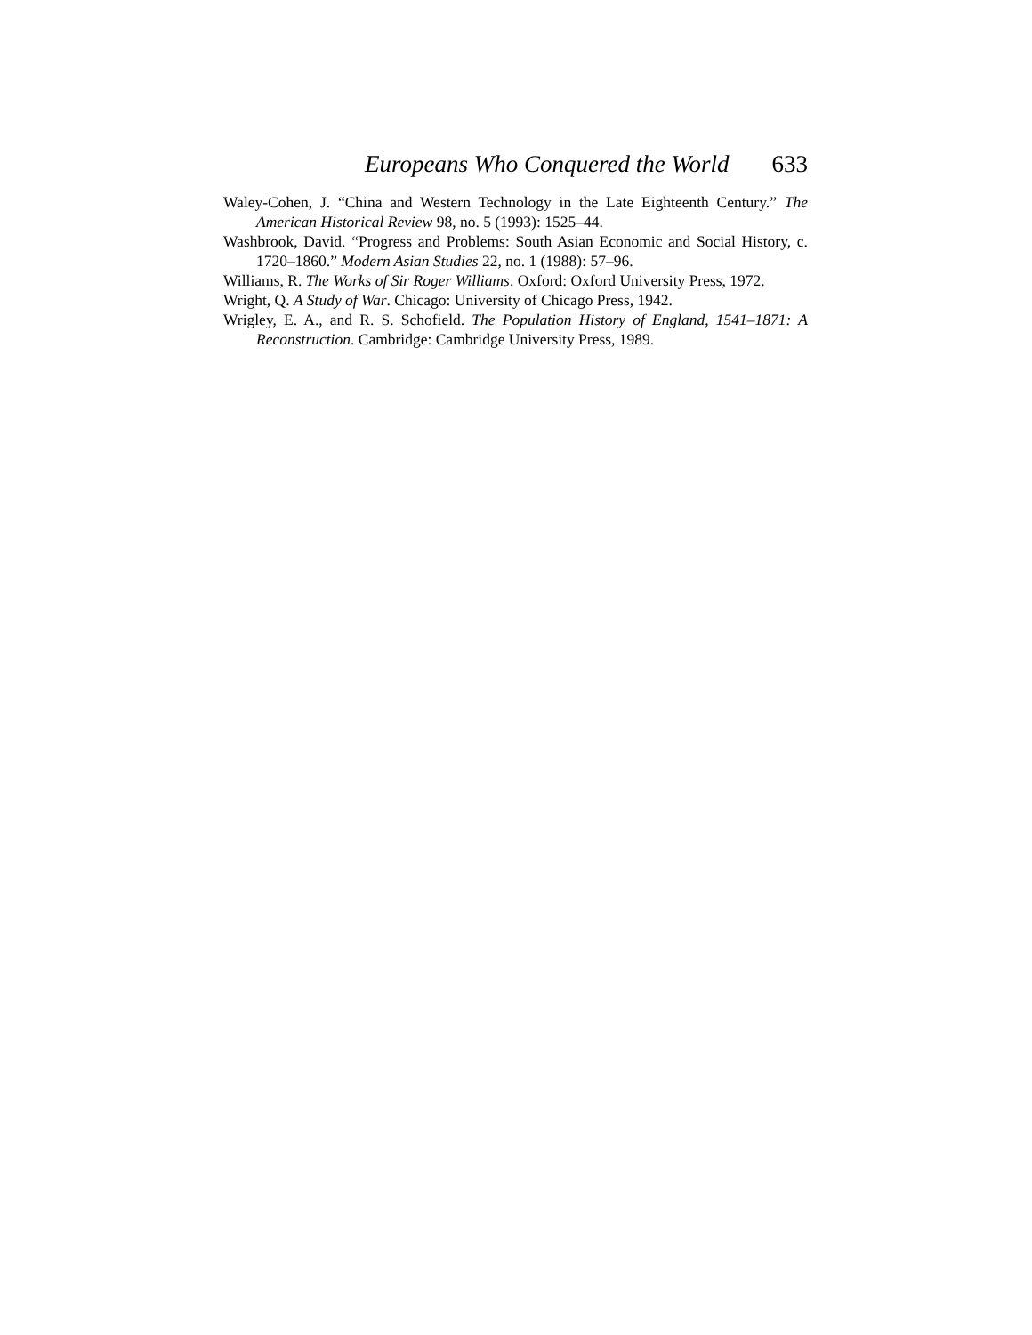Europeans Who Conquered the World 633
Waley-Cohen, J. “China and Western Technology in the Late Eighteenth Century.” The American Historical Review 98, no. 5 (1993): 1525–44.
Washbrook, David. “Progress and Problems: South Asian Economic and Social History, c. 1720–1860.” Modern Asian Studies 22, no. 1 (1988): 57–96.
Williams, R. The Works of Sir Roger Williams. Oxford: Oxford University Press, 1972.
Wright, Q. A Study of War. Chicago: University of Chicago Press, 1942.
Wrigley, E. A., and R. S. Schofield. The Population History of England, 1541–1871: A Reconstruction. Cambridge: Cambridge University Press, 1989.